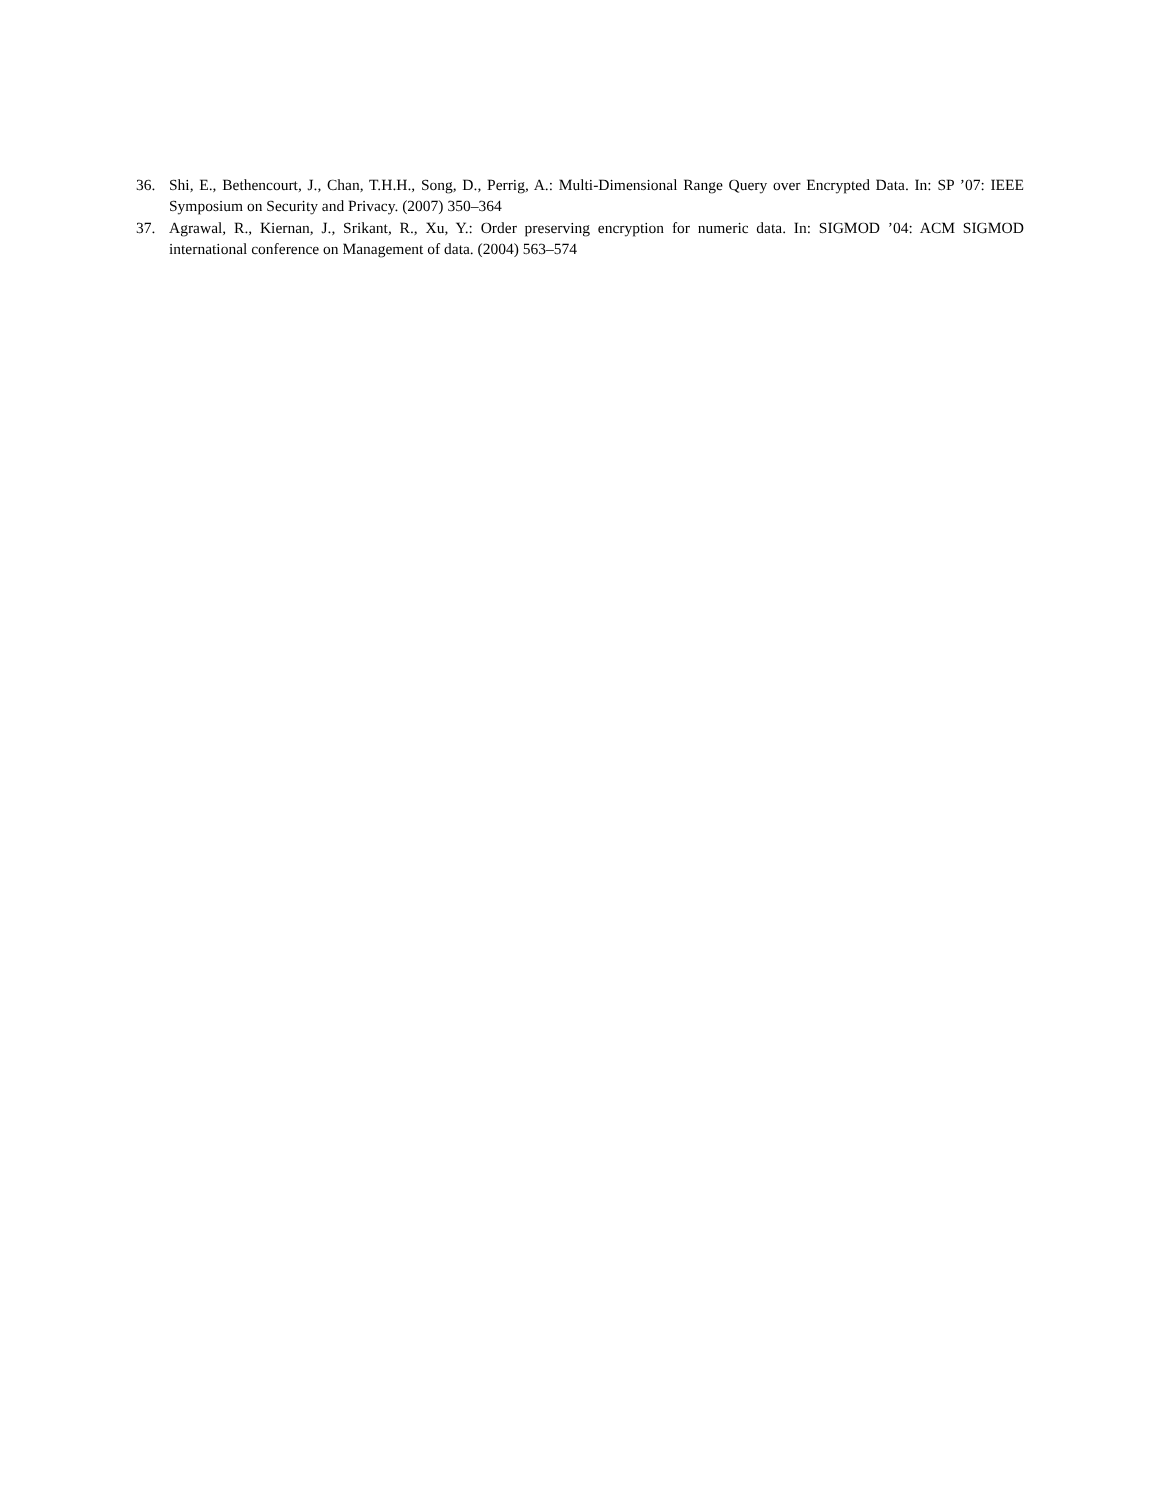36. Shi, E., Bethencourt, J., Chan, T.H.H., Song, D., Perrig, A.: Multi-Dimensional Range Query over Encrypted Data. In: SP ’07: IEEE Symposium on Security and Privacy. (2007) 350–364
37. Agrawal, R., Kiernan, J., Srikant, R., Xu, Y.: Order preserving encryption for numeric data. In: SIGMOD ’04: ACM SIGMOD international conference on Management of data. (2004) 563–574